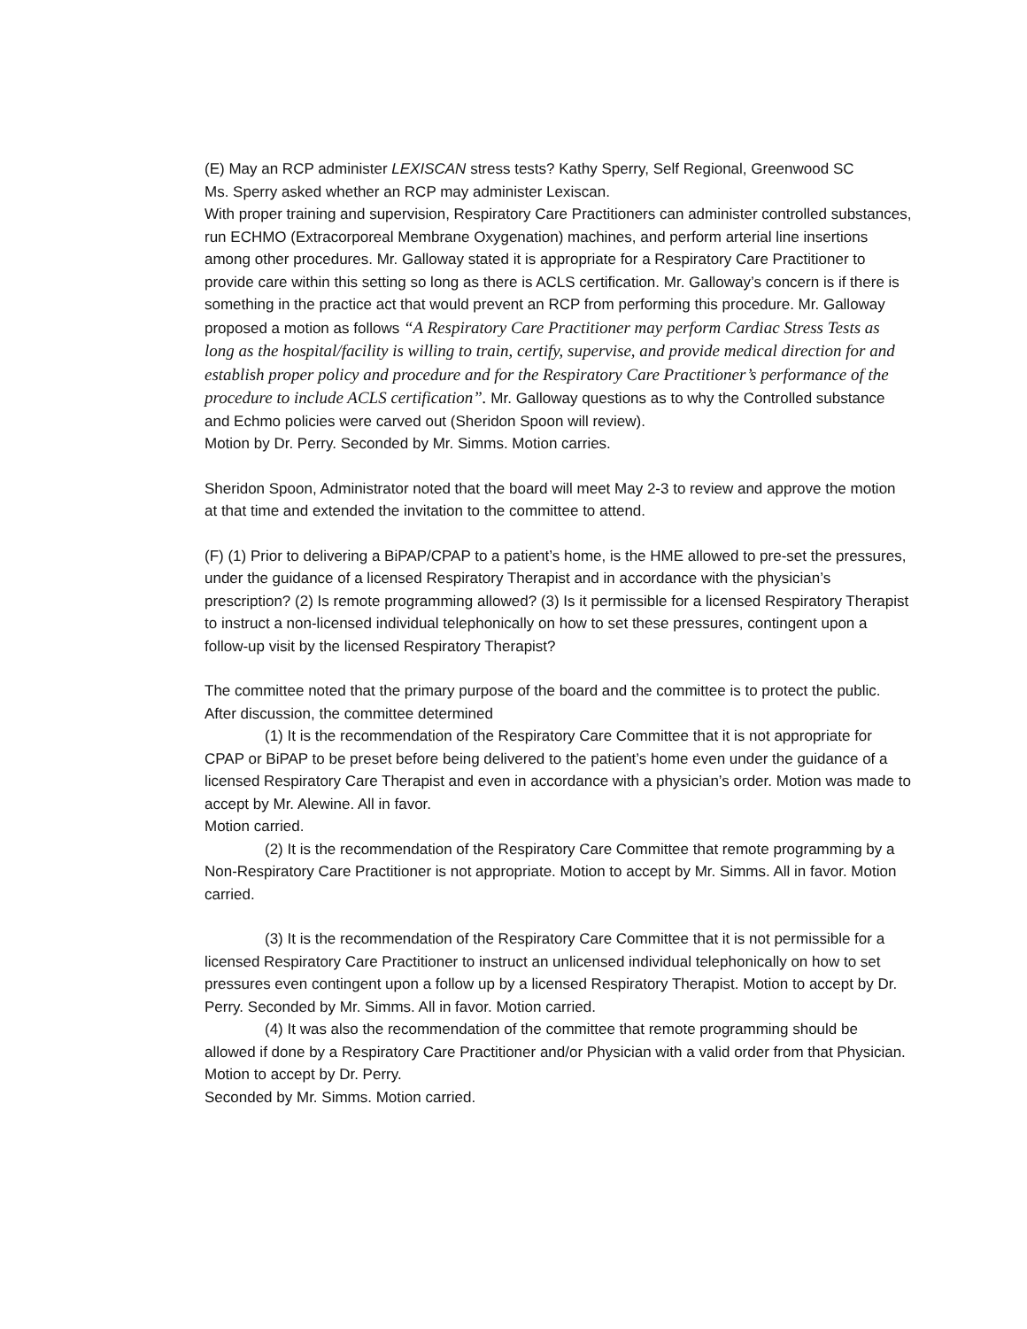(E) May an RCP administer LEXISCAN stress tests? Kathy Sperry, Self Regional, Greenwood SC
Ms. Sperry asked whether an RCP may administer Lexiscan.
With proper training and supervision, Respiratory Care Practitioners can administer controlled substances, run ECHMO (Extracorporeal Membrane Oxygenation) machines, and perform arterial line insertions among other procedures. Mr. Galloway stated it is appropriate for a Respiratory Care Practitioner to provide care within this setting so long as there is ACLS certification. Mr. Galloway’s concern is if there is something in the practice act that would prevent an RCP from performing this procedure. Mr. Galloway proposed a motion as follows “A Respiratory Care Practitioner may perform Cardiac Stress Tests as long as the hospital/facility is willing to train, certify, supervise, and provide medical direction for and establish proper policy and procedure and for the Respiratory Care Practitioner’s performance of the procedure to include ACLS certification”. Mr. Galloway questions as to why the Controlled substance and Echmo policies were carved out (Sheridon Spoon will review).
Motion by Dr. Perry. Seconded by Mr. Simms. Motion carries.
Sheridon Spoon, Administrator noted that the board will meet May 2-3 to review and approve the motion at that time and extended the invitation to the committee to attend.
(F) (1) Prior to delivering a BiPAP/CPAP to a patient’s home, is the HME allowed to pre-set the pressures, under the guidance of a licensed Respiratory Therapist and in accordance with the physician’s prescription? (2) Is remote programming allowed? (3) Is it permissible for a licensed Respiratory Therapist to instruct a non-licensed individual telephonically on how to set these pressures, contingent upon a follow-up visit by the licensed Respiratory Therapist?
The committee noted that the primary purpose of the board and the committee is to protect the public. After discussion, the committee determined
(1) It is the recommendation of the Respiratory Care Committee that it is not appropriate for CPAP or BiPAP to be preset before being delivered to the patient’s home even under the guidance of a licensed Respiratory Care Therapist and even in accordance with a physician’s order. Motion was made to accept by Mr. Alewine. All in favor.
Motion carried.
(2) It is the recommendation of the Respiratory Care Committee that remote programming by a Non-Respiratory Care Practitioner is not appropriate. Motion to accept by Mr. Simms. All in favor. Motion carried.
(3) It is the recommendation of the Respiratory Care Committee that it is not permissible for a licensed Respiratory Care Practitioner to instruct an unlicensed individual telephonically on how to set pressures even contingent upon a follow up by a licensed Respiratory Therapist. Motion to accept by Dr. Perry. Seconded by Mr. Simms. All in favor. Motion carried.
(4) It was also the recommendation of the committee that remote programming should be allowed if done by a Respiratory Care Practitioner and/or Physician with a valid order from that Physician. Motion to accept by Dr. Perry.
Seconded by Mr. Simms. Motion carried.